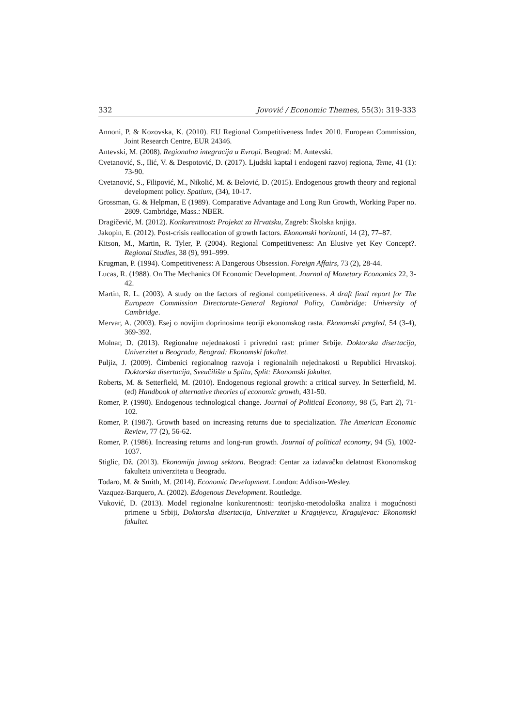332 Jovović / Economic Themes, 55(3): 319-333
Annoni, P. & Kozovska, K. (2010). EU Regional Competitiveness Index 2010. European Commission, Joint Research Centre, EUR 24346.
Antevski, M. (2008). Regionalna integracija u Evropi. Beograd: M. Antevski.
Cvetanović, S., Ilić, V. & Despotović, D. (2017). Ljudski kaptal i endogeni razvoj regiona, Teme, 41 (1): 73-90.
Cvetanović, S., Filipović, M., Nikolić, M. & Belović, D. (2015). Endogenous growth theory and regional development policy. Spatium, (34), 10-17.
Grossman, G. & Helpman, E (1989). Comparative Advantage and Long Run Growth, Working Paper no. 2809. Cambridge, Mass.: NBER.
Dragičević, M. (2012). Konkurentnost: Projekat za Hrvatsku, Zagreb: Školska knjiga.
Jakopin, E. (2012). Post-crisis reallocation of growth factors. Ekonomski horizonti, 14 (2), 77–87.
Kitson, M., Martin, R. Tyler, P. (2004). Regional Competitiveness: An Elusive yet Key Concept?. Regional Studies, 38 (9), 991–999.
Krugman, P. (1994). Competitiveness: A Dangerous Obsession. Foreign Affairs, 73 (2), 28-44.
Lucas, R. (1988). On The Mechanics Of Economic Development. Journal of Monetary Economics 22, 3-42.
Martin, R. L. (2003). A study on the factors of regional competitiveness. A draft final report for The European Commission Directorate-General Regional Policy, Cambridge: University of Cambridge.
Mervar, A. (2003). Esej o novijim doprinosima teoriji ekonomskog rasta. Ekonomski pregled, 54 (3-4), 369-392.
Molnar, D. (2013). Regionalne nejednakosti i privredni rast: primer Srbije. Doktorska disertacija, Univerzitet u Beogradu, Beograd: Ekonomski fakultet.
Puljiz, J. (2009). Čimbenici regionalnog razvoja i regionalnih nejednakosti u Republici Hrvatskoj. Doktorska disertacija, Sveučilište u Splitu, Split: Ekonomski fakultet.
Roberts, M. & Setterfield, M. (2010). Endogenous regional growth: a critical survey. In Setterfield, M. (ed) Handbook of alternative theories of economic growth, 431-50.
Romer, P. (1990). Endogenous technological change. Journal of Political Economy, 98 (5, Part 2), 71-102.
Romer, P. (1987). Growth based on increasing returns due to specialization. The American Economic Review, 77 (2), 56-62.
Romer, P. (1986). Increasing returns and long-run growth. Journal of political economy, 94 (5), 1002-1037.
Stiglic, Dž. (2013). Ekonomija javnog sektora. Beograd: Centar za izdavačku delatnost Ekonomskog fakulteta univerziteta u Beogradu.
Todaro, M. & Smith, M. (2014). Economic Development. London: Addison-Wesley.
Vazquez-Barquero, A. (2002). Edogenous Development. Routledge.
Vuković, D. (2013). Model regionalne konkurentnosti: teorijsko-metodološka analiza i mogućnosti primene u Srbiji, Doktorska disertacija, Univerzitet u Kragujevcu, Kragujevac: Ekonomski fakultet.